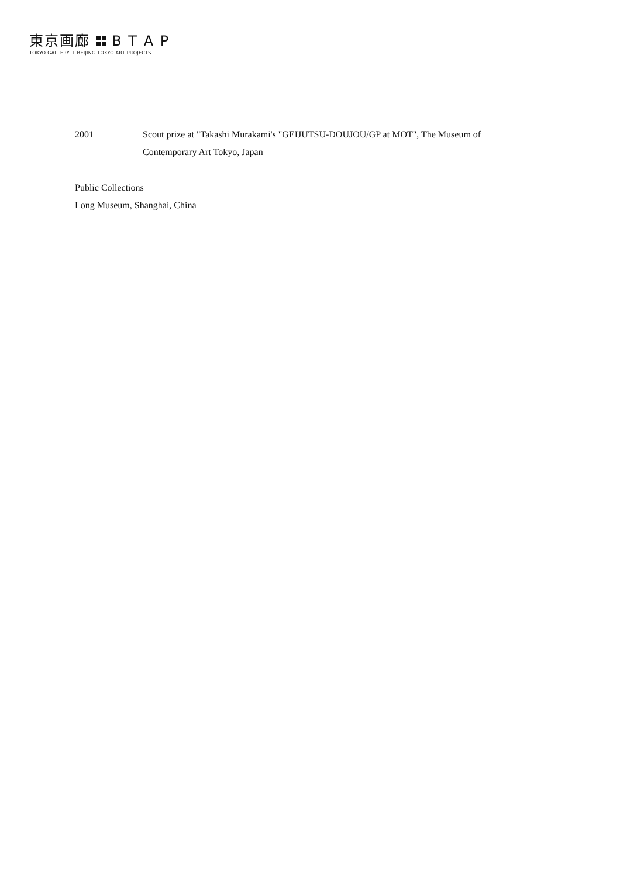東京画廊 B T A P
TOKYO GALLERY + BEIJING TOKYO ART PROJECTS
2001 Scout prize at "Takashi Murakami's "GEIJUTSU-DOUJOU/GP at MOT", The Museum of Contemporary Art Tokyo, Japan
Public Collections
Long Museum, Shanghai, China